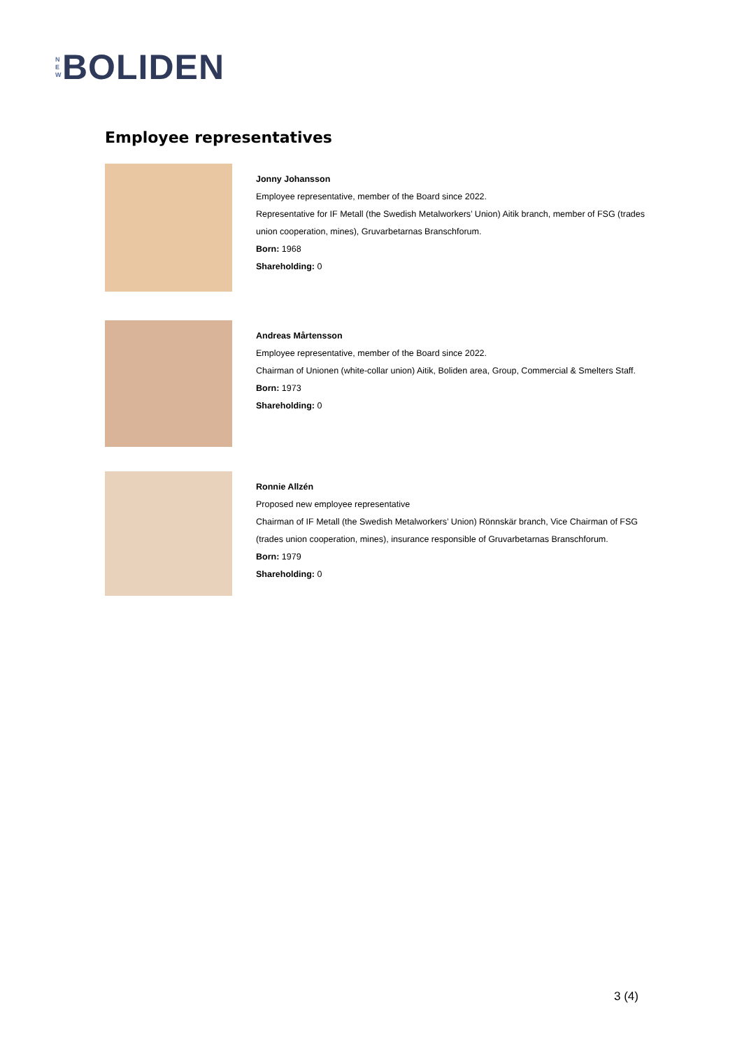N
E
W
BOLIDEN
Employee representatives
Jonny Johansson
Employee representative, member of the Board since 2022.
Representative for IF Metall (the Swedish Metalworkers’ Union) Aitik branch, member of FSG (trades
union cooperation, mines), Gruvarbetarnas Branschforum.
Born: 1968
Shareholding: 0
Andreas Mårtensson
Employee representative, member of the Board since 2022.
Chairman of Unionen (white-collar union) Aitik, Boliden area, Group, Commercial & Smelters Staff.
Born: 1973
Shareholding: 0
Ronnie Allzén
Proposed new employee representative
Chairman of IF Metall (the Swedish Metalworkers’ Union) Rönnskär branch, Vice Chairman of FSG
(trades union cooperation, mines), insurance responsible of Gruvarbetarnas Branschforum.
Born: 1979
Shareholding: 0
3 (4)